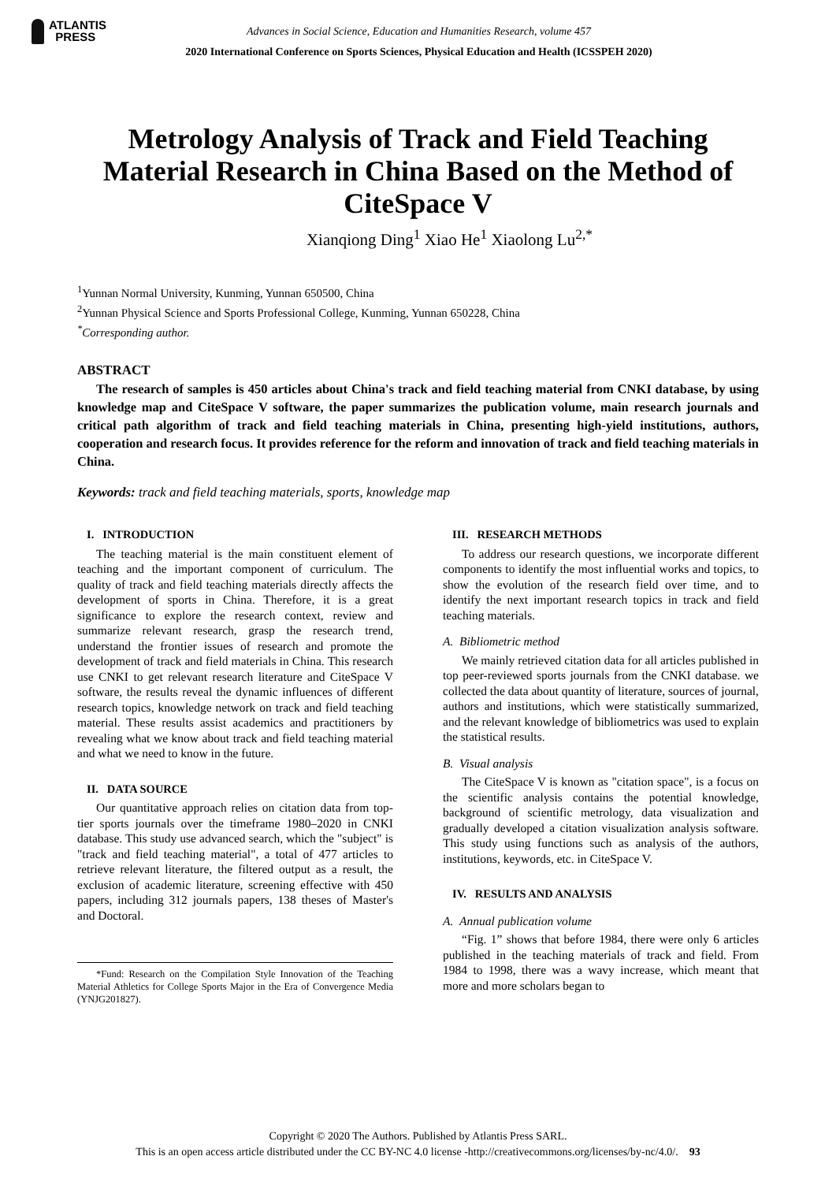ATLANTIS
PRESS
Advances in Social Science, Education and Humanities Research, volume 457
2020 International Conference on Sports Sciences, Physical Education and Health (ICSSPEH 2020)
Metrology Analysis of Track and Field Teaching Material Research in China Based on the Method of CiteSpace V
Xianqiong Ding<sup>1</sup> Xiao He<sup>1</sup> Xiaolong Lu<sup>2,*</sup>
<sup>1</sup> Yunnan Normal University, Kunming, Yunnan 650500, China
<sup>2</sup> Yunnan Physical Science and Sports Professional College, Kunming, Yunnan 650228, China
<sup>*</sup> Corresponding author.
ABSTRACT
The research of samples is 450 articles about China's track and field teaching material from CNKI database, by using knowledge map and CiteSpace V software, the paper summarizes the publication volume, main research journals and critical path algorithm of track and field teaching materials in China, presenting high-yield institutions, authors, cooperation and research focus. It provides reference for the reform and innovation of track and field teaching materials in China.
Keywords: track and field teaching materials, sports, knowledge map
I. INTRODUCTION
The teaching material is the main constituent element of teaching and the important component of curriculum. The quality of track and field teaching materials directly affects the development of sports in China. Therefore, it is a great significance to explore the research context, review and summarize relevant research, grasp the research trend, understand the frontier issues of research and promote the development of track and field materials in China. This research use CNKI to get relevant research literature and CiteSpace V software, the results reveal the dynamic influences of different research topics, knowledge network on track and field teaching material. These results assist academics and practitioners by revealing what we know about track and field teaching material and what we need to know in the future.
II. DATA SOURCE
Our quantitative approach relies on citation data from top-tier sports journals over the timeframe 1980–2020 in CNKI database. This study use advanced search, which the "subject" is "track and field teaching material", a total of 477 articles to retrieve relevant literature, the filtered output as a result, the exclusion of academic literature, screening effective with 450 papers, including 312 journals papers, 138 theses of Master's and Doctoral.
*Fund: Research on the Compilation Style Innovation of the Teaching Material Athletics for College Sports Major in the Era of Convergence Media (YNJG201827).
III. RESEARCH METHODS
To address our research questions, we incorporate different components to identify the most influential works and topics, to show the evolution of the research field over time, and to identify the next important research topics in track and field teaching materials.
A. Bibliometric method
We mainly retrieved citation data for all articles published in top peer-reviewed sports journals from the CNKI database. we collected the data about quantity of literature, sources of journal, authors and institutions, which were statistically summarized, and the relevant knowledge of bibliometrics was used to explain the statistical results.
B. Visual analysis
The CiteSpace V is known as "citation space", is a focus on the scientific analysis contains the potential knowledge, background of scientific metrology, data visualization and gradually developed a citation visualization analysis software. This study using functions such as analysis of the authors, institutions, keywords, etc. in CiteSpace V.
IV. RESULTS AND ANALYSIS
A. Annual publication volume
“Fig. 1” shows that before 1984, there were only 6 articles published in the teaching materials of track and field. From 1984 to 1998, there was a wavy increase, which meant that more and more scholars began to
Copyright © 2020 The Authors. Published by Atlantis Press SARL.
This is an open access article distributed under the CC BY-NC 4.0 license -http://creativecommons.org/licenses/by-nc/4.0/. 93